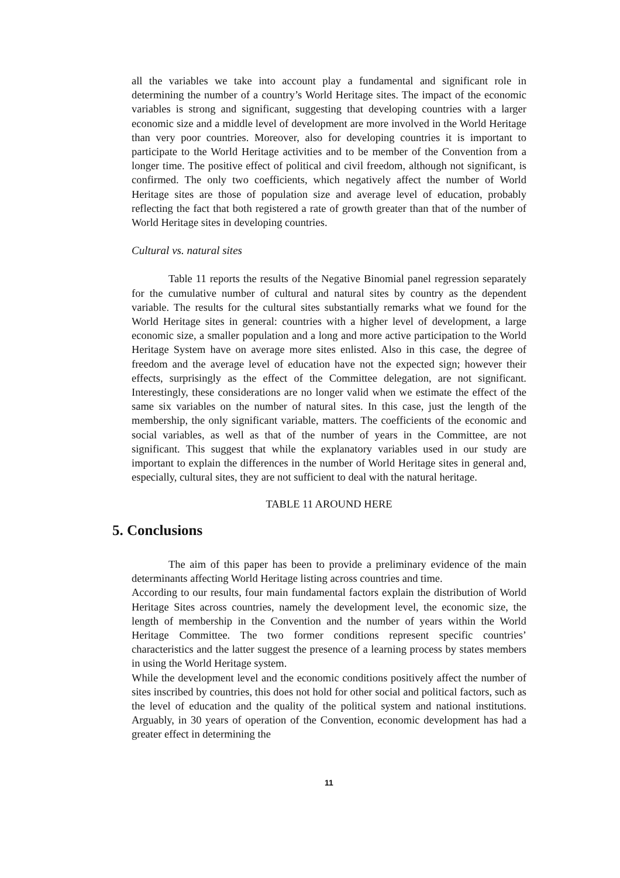all the variables we take into account play a fundamental and significant role in determining the number of a country’s World Heritage sites. The impact of the economic variables is strong and significant, suggesting that developing countries with a larger economic size and a middle level of development are more involved in the World Heritage than very poor countries. Moreover, also for developing countries it is important to participate to the World Heritage activities and to be member of the Convention from a longer time. The positive effect of political and civil freedom, although not significant, is confirmed. The only two coefficients, which negatively affect the number of World Heritage sites are those of population size and average level of education, probably reflecting the fact that both registered a rate of growth greater than that of the number of World Heritage sites in developing countries.
Cultural vs. natural sites
Table 11 reports the results of the Negative Binomial panel regression separately for the cumulative number of cultural and natural sites by country as the dependent variable. The results for the cultural sites substantially remarks what we found for the World Heritage sites in general: countries with a higher level of development, a large economic size, a smaller population and a long and more active participation to the World Heritage System have on average more sites enlisted. Also in this case, the degree of freedom and the average level of education have not the expected sign; however their effects, surprisingly as the effect of the Committee delegation, are not significant. Interestingly, these considerations are no longer valid when we estimate the effect of the same six variables on the number of natural sites. In this case, just the length of the membership, the only significant variable, matters. The coefficients of the economic and social variables, as well as that of the number of years in the Committee, are not significant. This suggest that while the explanatory variables used in our study are important to explain the differences in the number of World Heritage sites in general and, especially, cultural sites, they are not sufficient to deal with the natural heritage.
TABLE 11 AROUND HERE
5. Conclusions
The aim of this paper has been to provide a preliminary evidence of the main determinants affecting World Heritage listing across countries and time.
According to our results, four main fundamental factors explain the distribution of World Heritage Sites across countries, namely the development level, the economic size, the length of membership in the Convention and the number of years within the World Heritage Committee. The two former conditions represent specific countries’ characteristics and the latter suggest the presence of a learning process by states members in using the World Heritage system.
While the development level and the economic conditions positively affect the number of sites inscribed by countries, this does not hold for other social and political factors, such as the level of education and the quality of the political system and national institutions. Arguably, in 30 years of operation of the Convention, economic development has had a greater effect in determining the
11